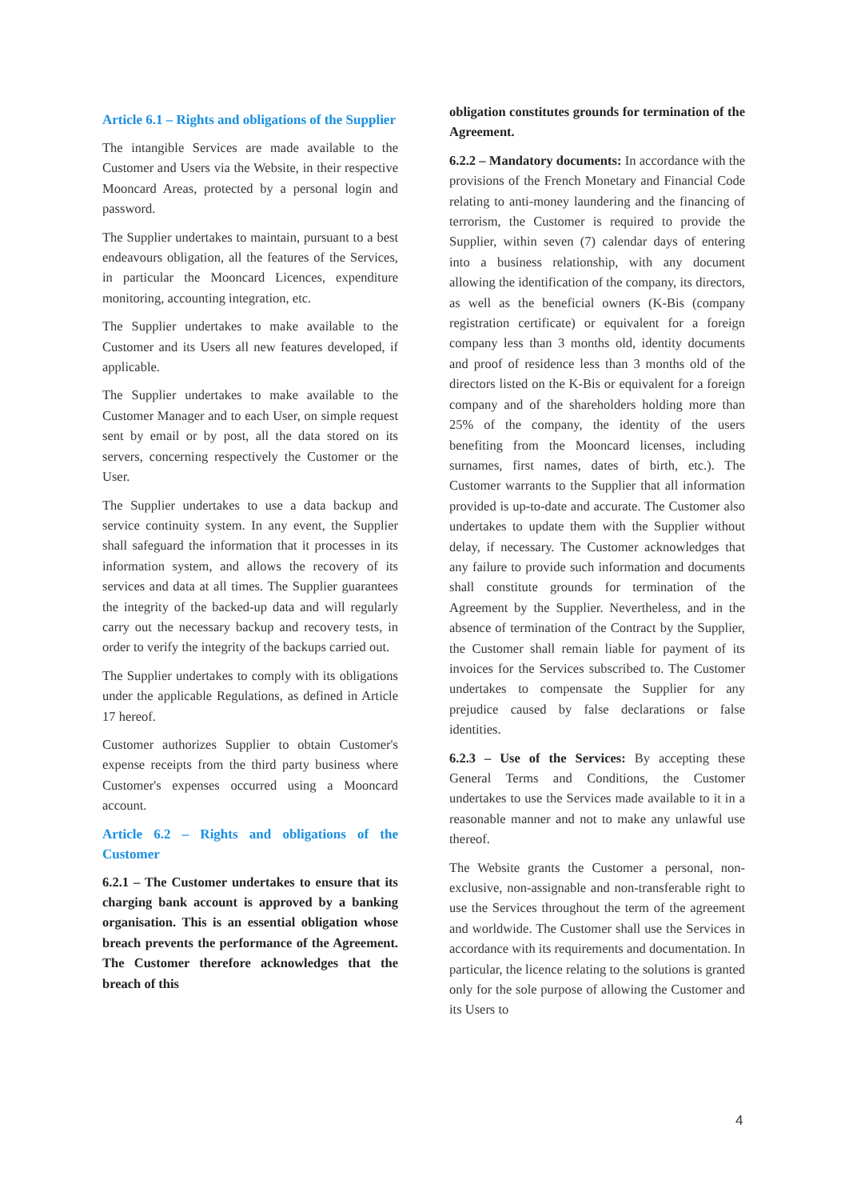Article 6.1 – Rights and obligations of the Supplier
The intangible Services are made available to the Customer and Users via the Website, in their respective Mooncard Areas, protected by a personal login and password.
The Supplier undertakes to maintain, pursuant to a best endeavours obligation, all the features of the Services, in particular the Mooncard Licences, expenditure monitoring, accounting integration, etc.
The Supplier undertakes to make available to the Customer and its Users all new features developed, if applicable.
The Supplier undertakes to make available to the Customer Manager and to each User, on simple request sent by email or by post, all the data stored on its servers, concerning respectively the Customer or the User.
The Supplier undertakes to use a data backup and service continuity system. In any event, the Supplier shall safeguard the information that it processes in its information system, and allows the recovery of its services and data at all times. The Supplier guarantees the integrity of the backed-up data and will regularly carry out the necessary backup and recovery tests, in order to verify the integrity of the backups carried out.
The Supplier undertakes to comply with its obligations under the applicable Regulations, as defined in Article 17 hereof.
Customer authorizes Supplier to obtain Customer's expense receipts from the third party business where Customer's expenses occurred using a Mooncard account.
Article 6.2 – Rights and obligations of the Customer
6.2.1 – The Customer undertakes to ensure that its charging bank account is approved by a banking organisation. This is an essential obligation whose breach prevents the performance of the Agreement. The Customer therefore acknowledges that the breach of this
obligation constitutes grounds for termination of the Agreement.
6.2.2 – Mandatory documents: In accordance with the provisions of the French Monetary and Financial Code relating to anti-money laundering and the financing of terrorism, the Customer is required to provide the Supplier, within seven (7) calendar days of entering into a business relationship, with any document allowing the identification of the company, its directors, as well as the beneficial owners (K-Bis (company registration certificate) or equivalent for a foreign company less than 3 months old, identity documents and proof of residence less than 3 months old of the directors listed on the K-Bis or equivalent for a foreign company and of the shareholders holding more than 25% of the company, the identity of the users benefiting from the Mooncard licenses, including surnames, first names, dates of birth, etc.). The Customer warrants to the Supplier that all information provided is up-to-date and accurate. The Customer also undertakes to update them with the Supplier without delay, if necessary. The Customer acknowledges that any failure to provide such information and documents shall constitute grounds for termination of the Agreement by the Supplier. Nevertheless, and in the absence of termination of the Contract by the Supplier, the Customer shall remain liable for payment of its invoices for the Services subscribed to. The Customer undertakes to compensate the Supplier for any prejudice caused by false declarations or false identities.
6.2.3 – Use of the Services: By accepting these General Terms and Conditions, the Customer undertakes to use the Services made available to it in a reasonable manner and not to make any unlawful use thereof.
The Website grants the Customer a personal, non-exclusive, non-assignable and non-transferable right to use the Services throughout the term of the agreement and worldwide. The Customer shall use the Services in accordance with its requirements and documentation. In particular, the licence relating to the solutions is granted only for the sole purpose of allowing the Customer and its Users to
4